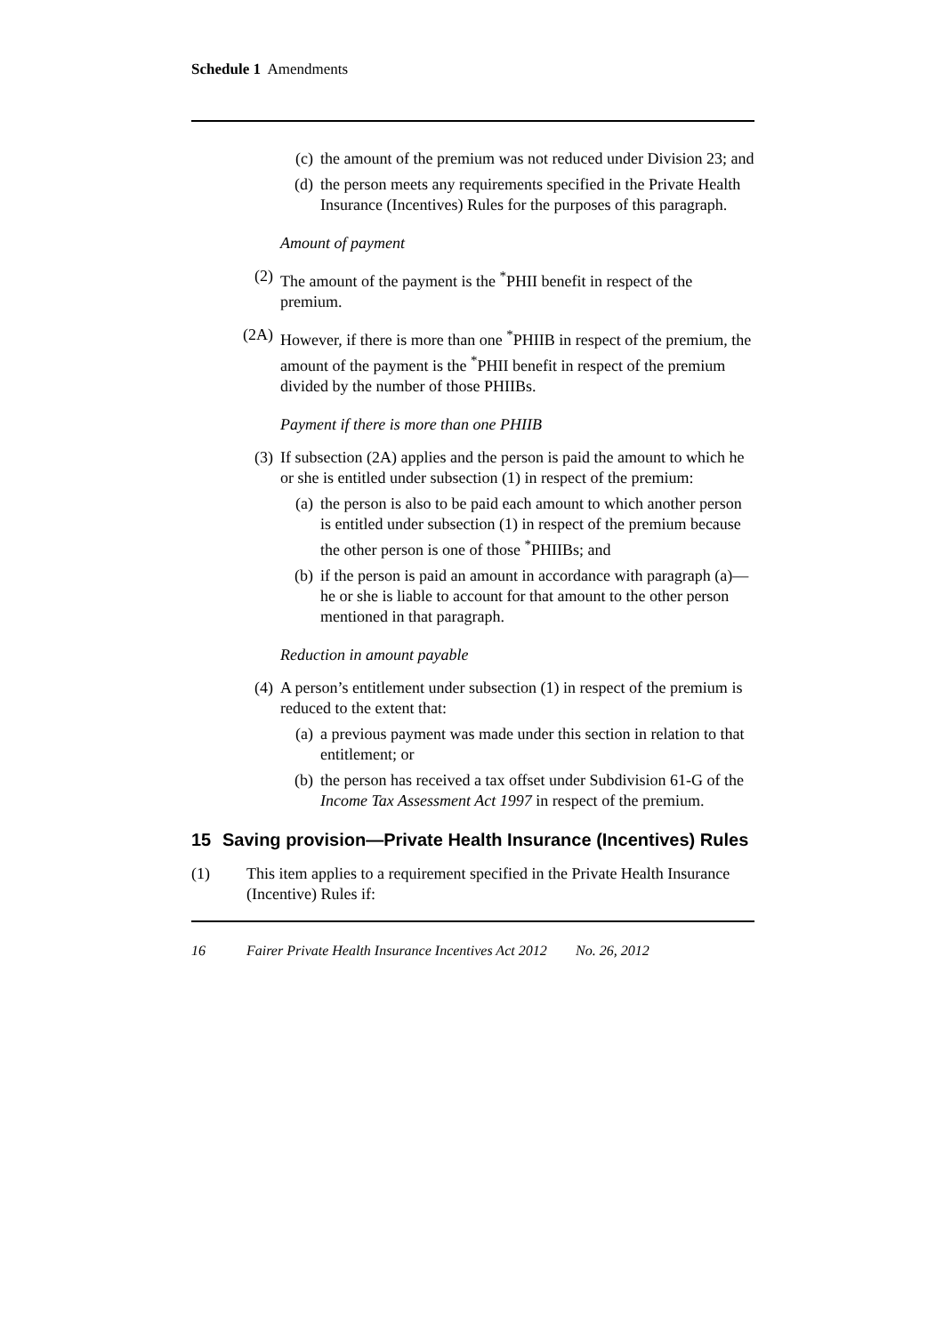Schedule 1 Amendments
(c) the amount of the premium was not reduced under Division 23; and
(d) the person meets any requirements specified in the Private Health Insurance (Incentives) Rules for the purposes of this paragraph.
Amount of payment
(2) The amount of the payment is the <sup>*</sup>PHII benefit in respect of the premium.
(2A) However, if there is more than one <sup>*</sup>PHIIB in respect of the premium, the amount of the payment is the <sup>*</sup>PHII benefit in respect of the premium divided by the number of those PHIIBs.
Payment if there is more than one PHIIB
(3) If subsection (2A) applies and the person is paid the amount to which he or she is entitled under subsection (1) in respect of the premium:
(a) the person is also to be paid each amount to which another person is entitled under subsection (1) in respect of the premium because the other person is one of those <sup>*</sup>PHIIBs; and
(b) if the person is paid an amount in accordance with paragraph (a)—he or she is liable to account for that amount to the other person mentioned in that paragraph.
Reduction in amount payable
(4) A person’s entitlement under subsection (1) in respect of the premium is reduced to the extent that:
(a) a previous payment was made under this section in relation to that entitlement; or
(b) the person has received a tax offset under Subdivision 61-G of the Income Tax Assessment Act 1997 in respect of the premium.
15 Saving provision—Private Health Insurance (Incentives) Rules
(1) This item applies to a requirement specified in the Private Health Insurance (Incentive) Rules if:
16 Fairer Private Health Insurance Incentives Act 2012 No. 26, 2012